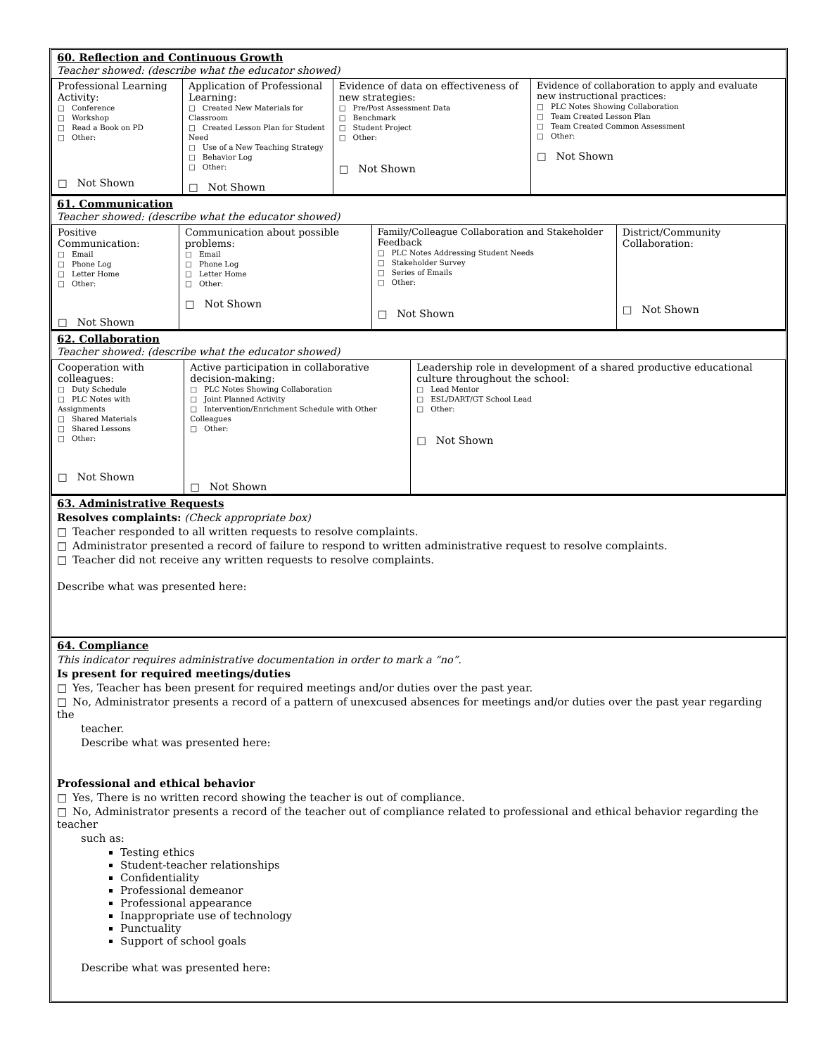60. Reflection and Continuous Growth
Teacher showed: (describe what the educator showed)
| Professional Learning Activity: □ Conference □ Workshop □ Read a Book on PD □ Other: □ Not Shown | Application of Professional Learning: □ Created New Materials for Classroom □ Created Lesson Plan for Student Need □ Use of a New Teaching Strategy □ Behavior Log □ Other: □ Not Shown | Evidence of data on effectiveness of new strategies: □ Pre/Post Assessment Data □ Benchmark □ Student Project □ Other: □ Not Shown | Evidence of collaboration to apply and evaluate new instructional practices: □ PLC Notes Showing Collaboration □ Team Created Lesson Plan □ Team Created Common Assessment □ Other: □ Not Shown |
61. Communication
Teacher showed: (describe what the educator showed)
| Positive Communication: □ Email □ Phone Log □ Letter Home □ Other: □ Not Shown | Communication about possible problems: □ Email □ Phone Log □ Letter Home □ Other: □ Not Shown | Family/Colleague Collaboration and Stakeholder Feedback □ PLC Notes Addressing Student Needs □ Stakeholder Survey □ Series of Emails □ Other: □ Not Shown | District/Community Collaboration: □ Not Shown |
62. Collaboration
Teacher showed: (describe what the educator showed)
| Cooperation with colleagues: □ Duty Schedule □ PLC Notes with Assignments □ Shared Materials □ Shared Lessons □ Other: □ Not Shown | Active participation in collaborative decision-making: □ PLC Notes Showing Collaboration □ Joint Planned Activity □ Intervention/Enrichment Schedule with Other Colleagues □ Other: □ Not Shown | Leadership role in development of a shared productive educational culture throughout the school: □ Lead Mentor □ ESL/DART/GT School Lead □ Other: □ Not Shown |
63. Administrative Requests
Resolves complaints: (Check appropriate box)
□ Teacher responded to all written requests to resolve complaints.
□ Administrator presented a record of failure to respond to written administrative request to resolve complaints.
□ Teacher did not receive any written requests to resolve complaints.
Describe what was presented here:
64. Compliance
This indicator requires administrative documentation in order to mark a “no”.
Is present for required meetings/duties
□ Yes, Teacher has been present for required meetings and/or duties over the past year.
□ No, Administrator presents a record of a pattern of unexcused absences for meetings and/or duties over the past year regarding the
teacher.
Describe what was presented here:
Professional and ethical behavior
□ Yes, There is no written record showing the teacher is out of compliance.
□ No, Administrator presents a record of the teacher out of compliance related to professional and ethical behavior regarding the teacher
such as:
Testing ethics
Student-teacher relationships
Confidentiality
Professional demeanor
Professional appearance
Inappropriate use of technology
Punctuality
Support of school goals
Describe what was presented here: